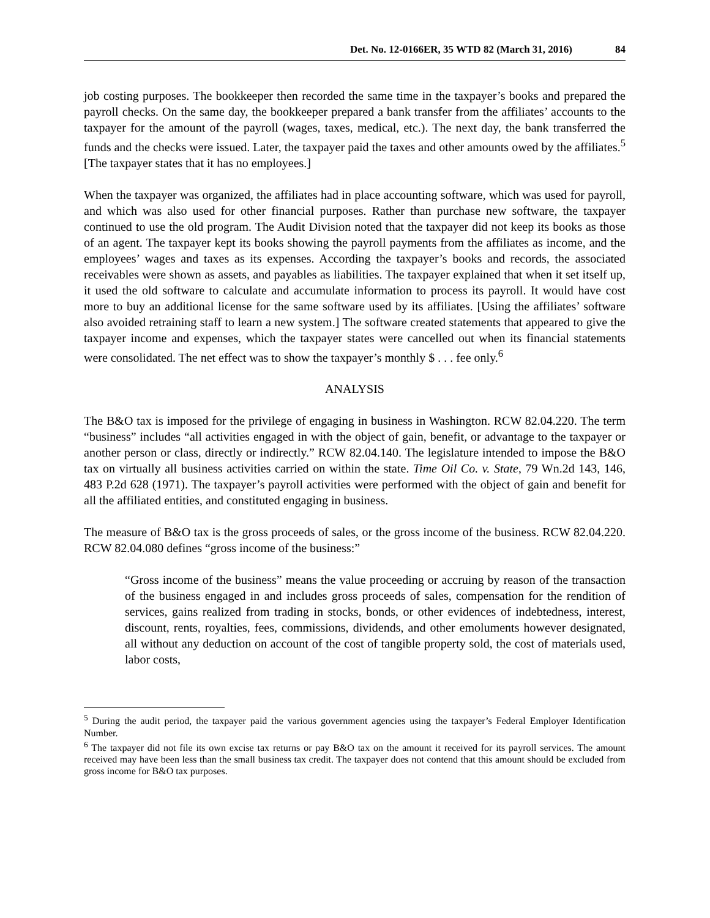Det. No. 12-0166ER, 35 WTD 82 (March 31, 2016) 84
job costing purposes. The bookkeeper then recorded the same time in the taxpayer’s books and prepared the payroll checks. On the same day, the bookkeeper prepared a bank transfer from the affiliates’ accounts to the taxpayer for the amount of the payroll (wages, taxes, medical, etc.). The next day, the bank transferred the funds and the checks were issued. Later, the taxpayer paid the taxes and other amounts owed by the affiliates.<sup>5</sup> [The taxpayer states that it has no employees.]
When the taxpayer was organized, the affiliates had in place accounting software, which was used for payroll, and which was also used for other financial purposes. Rather than purchase new software, the taxpayer continued to use the old program. The Audit Division noted that the taxpayer did not keep its books as those of an agent. The taxpayer kept its books showing the payroll payments from the affiliates as income, and the employees’ wages and taxes as its expenses. According the taxpayer’s books and records, the associated receivables were shown as assets, and payables as liabilities. The taxpayer explained that when it set itself up, it used the old software to calculate and accumulate information to process its payroll. It would have cost more to buy an additional license for the same software used by its affiliates. [Using the affiliates’ software also avoided retraining staff to learn a new system.] The software created statements that appeared to give the taxpayer income and expenses, which the taxpayer states were cancelled out when its financial statements were consolidated. The net effect was to show the taxpayer’s monthly $ . . . fee only.<sup>6</sup>
ANALYSIS
The B&O tax is imposed for the privilege of engaging in business in Washington. RCW 82.04.220. The term “business” includes “all activities engaged in with the object of gain, benefit, or advantage to the taxpayer or another person or class, directly or indirectly.” RCW 82.04.140. The legislature intended to impose the B&O tax on virtually all business activities carried on within the state. Time Oil Co. v. State, 79 Wn.2d 143, 146, 483 P.2d 628 (1971). The taxpayer’s payroll activities were performed with the object of gain and benefit for all the affiliated entities, and constituted engaging in business.
The measure of B&O tax is the gross proceeds of sales, or the gross income of the business. RCW 82.04.220. RCW 82.04.080 defines “gross income of the business:”
“Gross income of the business” means the value proceeding or accruing by reason of the transaction of the business engaged in and includes gross proceeds of sales, compensation for the rendition of services, gains realized from trading in stocks, bonds, or other evidences of indebtedness, interest, discount, rents, royalties, fees, commissions, dividends, and other emoluments however designated, all without any deduction on account of the cost of tangible property sold, the cost of materials used, labor costs,
<sup>5</sup> During the audit period, the taxpayer paid the various government agencies using the taxpayer’s Federal Employer Identification Number.
<sup>6</sup> The taxpayer did not file its own excise tax returns or pay B&O tax on the amount it received for its payroll services. The amount received may have been less than the small business tax credit. The taxpayer does not contend that this amount should be excluded from gross income for B&O tax purposes.